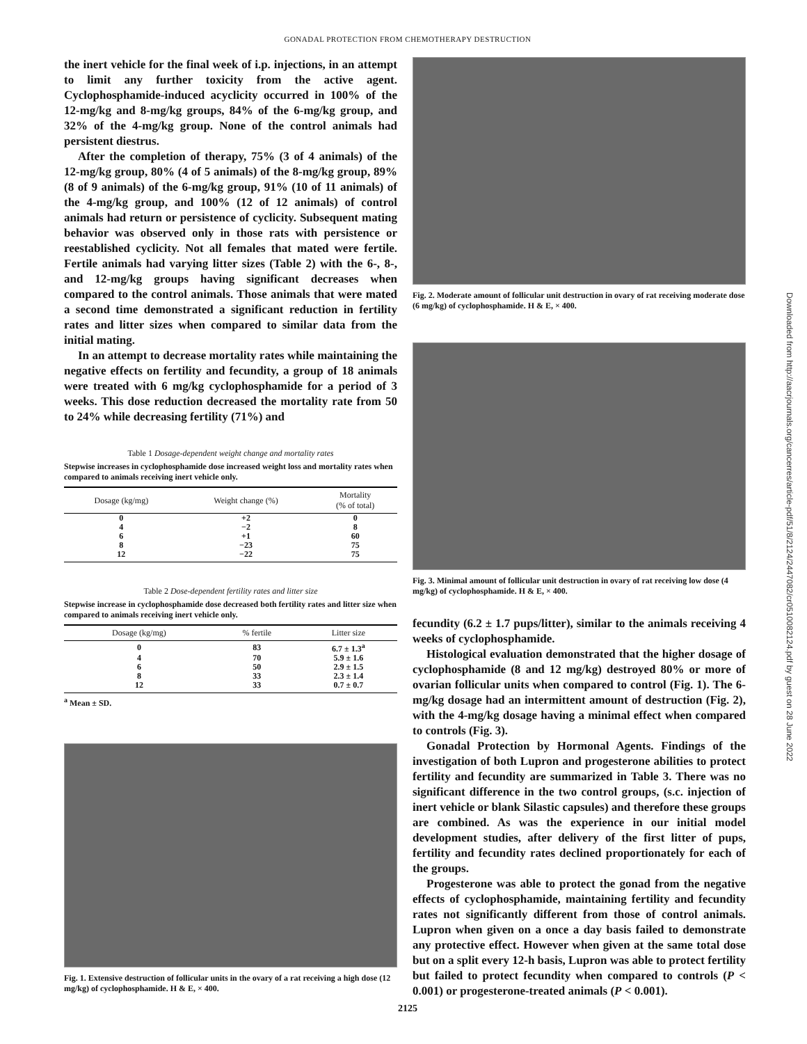GONADAL PROTECTION FROM CHEMOTHERAPY DESTRUCTION
the inert vehicle for the final week of i.p. injections, in an attempt to limit any further toxicity from the active agent. Cyclophosphamide-induced acyclicity occurred in 100% of the 12-mg/kg and 8-mg/kg groups, 84% of the 6-mg/kg group, and 32% of the 4-mg/kg group. None of the control animals had persistent diestrus.
After the completion of therapy, 75% (3 of 4 animals) of the 12-mg/kg group, 80% (4 of 5 animals) of the 8-mg/kg group, 89% (8 of 9 animals) of the 6-mg/kg group, 91% (10 of 11 animals) of the 4-mg/kg group, and 100% (12 of 12 animals) of control animals had return or persistence of cyclicity. Subsequent mating behavior was observed only in those rats with persistence or reestablished cyclicity. Not all females that mated were fertile. Fertile animals had varying litter sizes (Table 2) with the 6-, 8-, and 12-mg/kg groups having significant decreases when compared to the control animals. Those animals that were mated a second time demonstrated a significant reduction in fertility rates and litter sizes when compared to similar data from the initial mating.
In an attempt to decrease mortality rates while maintaining the negative effects on fertility and fecundity, a group of 18 animals were treated with 6 mg/kg cyclophosphamide for a period of 3 weeks. This dose reduction decreased the mortality rate from 50 to 24% while decreasing fertility (71%) and
Table 1 Dosage-dependent weight change and mortality rates
Stepwise increases in cyclophosphamide dose increased weight loss and mortality rates when compared to animals receiving inert vehicle only.
| Dosage (kg/mg) | Weight change (%) | Mortality (% of total) |
| --- | --- | --- |
| 0 | +2 | 0 |
| 4 | −2 | 8 |
| 6 | +1 | 60 |
| 8 | −23 | 75 |
| 12 | −22 | 75 |
Table 2 Dose-dependent fertility rates and litter size
Stepwise increase in cyclophosphamide dose decreased both fertility rates and litter size when compared to animals receiving inert vehicle only.
| Dosage (kg/mg) | % fertile | Litter size |
| --- | --- | --- |
| 0 | 83 | 6.7 ± 1.3<sup>a</sup> |
| 4 | 70 | 5.9 ± 1.6 |
| 6 | 50 | 2.9 ± 1.5 |
| 8 | 33 | 2.3 ± 1.4 |
| 12 | 33 | 0.7 ± 0.7 |
<sup>a</sup> Mean ± SD.
Fig. 1. Extensive destruction of follicular units in the ovary of a rat receiving a high dose (12 mg/kg) of cyclophosphamide. H & E, × 400.
Fig. 2. Moderate amount of follicular unit destruction in ovary of rat receiving moderate dose (6 mg/kg) of cyclophosphamide. H & E, × 400.
Fig. 3. Minimal amount of follicular unit destruction in ovary of rat receiving low dose (4 mg/kg) of cyclophosphamide. H & E, × 400.
fecundity (6.2 ± 1.7 pups/litter), similar to the animals receiving 4 weeks of cyclophosphamide.
Histological evaluation demonstrated that the higher dosage of cyclophosphamide (8 and 12 mg/kg) destroyed 80% or more of ovarian follicular units when compared to control (Fig. 1). The 6-mg/kg dosage had an intermittent amount of destruction (Fig. 2), with the 4-mg/kg dosage having a minimal effect when compared to controls (Fig. 3).
Gonadal Protection by Hormonal Agents. Findings of the investigation of both Lupron and progesterone abilities to protect fertility and fecundity are summarized in Table 3. There was no significant difference in the two control groups, (s.c. injection of inert vehicle or blank Silastic capsules) and therefore these groups are combined. As was the experience in our initial model development studies, after delivery of the first litter of pups, fertility and fecundity rates declined proportionately for each of the groups.
Progesterone was able to protect the gonad from the negative effects of cyclophosphamide, maintaining fertility and fecundity rates not significantly different from those of control animals. Lupron when given on a once a day basis failed to demonstrate any protective effect. However when given at the same total dose but on a split every 12-h basis, Lupron was able to protect fertility but failed to protect fecundity when compared to controls (P < 0.001) or progesterone-treated animals (P < 0.001).
2125
Downloaded from http://aacrjournals.org/cancerres/article-pdf/51/8/2124/2447082/cr0510082124.pdf by guest on 28 June 2022